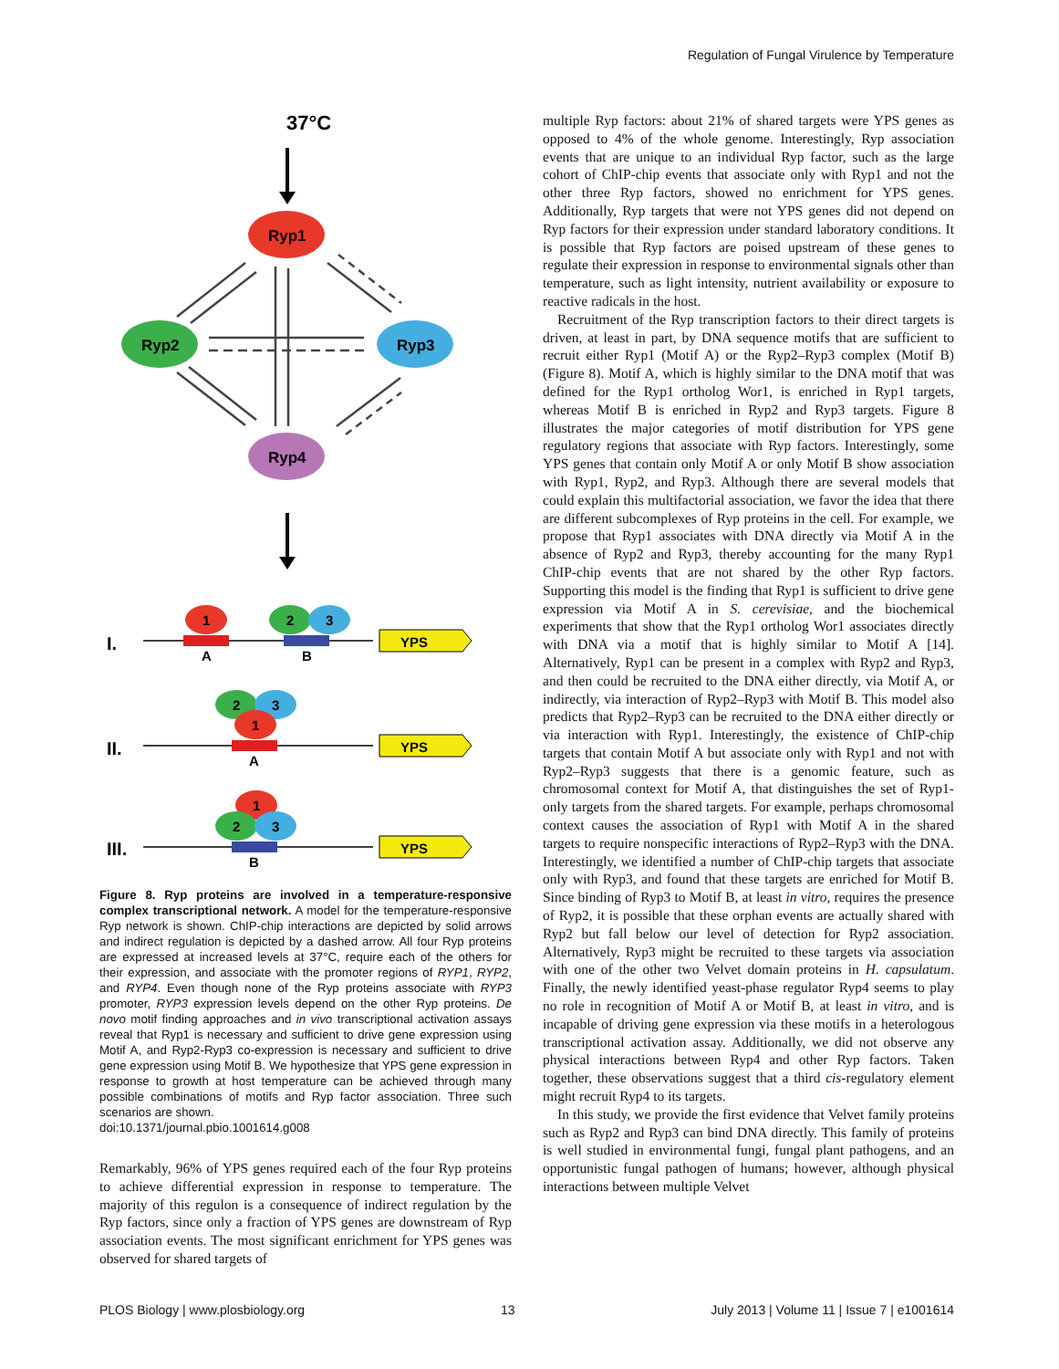Regulation of Fungal Virulence by Temperature
37°C
Ryp1
Ryp2
Ryp3
Ryp4
I.
1
A
2
3
B
YPS
II.
2
3
1
A
YPS
III.
1
2
3
B
YPS
Figure 8. Ryp proteins are involved in a temperature-responsive complex transcriptional network. A model for the temperature-responsive Ryp network is shown. ChIP-chip interactions are depicted by solid arrows and indirect regulation is depicted by a dashed arrow. All four Ryp proteins are expressed at increased levels at 37°C, require each of the others for their expression, and associate with the promoter regions of RYP1, RYP2, and RYP4. Even though none of the Ryp proteins associate with RYP3 promoter, RYP3 expression levels depend on the other Ryp proteins. De novo motif finding approaches and in vivo transcriptional activation assays reveal that Ryp1 is necessary and sufficient to drive gene expression using Motif A, and Ryp2-Ryp3 co-expression is necessary and sufficient to drive gene expression using Motif B. We hypothesize that YPS gene expression in response to growth at host temperature can be achieved through many possible combinations of motifs and Ryp factor association. Three such scenarios are shown.
doi:10.1371/journal.pbio.1001614.g008
Remarkably, 96% of YPS genes required each of the four Ryp proteins to achieve differential expression in response to temperature. The majority of this regulon is a consequence of indirect regulation by the Ryp factors, since only a fraction of YPS genes are downstream of Ryp association events. The most significant enrichment for YPS genes was observed for shared targets of
multiple Ryp factors: about 21% of shared targets were YPS genes as opposed to 4% of the whole genome. Interestingly, Ryp association events that are unique to an individual Ryp factor, such as the large cohort of ChIP-chip events that associate only with Ryp1 and not the other three Ryp factors, showed no enrichment for YPS genes. Additionally, Ryp targets that were not YPS genes did not depend on Ryp factors for their expression under standard laboratory conditions. It is possible that Ryp factors are poised upstream of these genes to regulate their expression in response to environmental signals other than temperature, such as light intensity, nutrient availability or exposure to reactive radicals in the host.
Recruitment of the Ryp transcription factors to their direct targets is driven, at least in part, by DNA sequence motifs that are sufficient to recruit either Ryp1 (Motif A) or the Ryp2–Ryp3 complex (Motif B) (Figure 8). Motif A, which is highly similar to the DNA motif that was defined for the Ryp1 ortholog Wor1, is enriched in Ryp1 targets, whereas Motif B is enriched in Ryp2 and Ryp3 targets. Figure 8 illustrates the major categories of motif distribution for YPS gene regulatory regions that associate with Ryp factors. Interestingly, some YPS genes that contain only Motif A or only Motif B show association with Ryp1, Ryp2, and Ryp3. Although there are several models that could explain this multifactorial association, we favor the idea that there are different subcomplexes of Ryp proteins in the cell. For example, we propose that Ryp1 associates with DNA directly via Motif A in the absence of Ryp2 and Ryp3, thereby accounting for the many Ryp1 ChIP-chip events that are not shared by the other Ryp factors. Supporting this model is the finding that Ryp1 is sufficient to drive gene expression via Motif A in S. cerevisiae, and the biochemical experiments that show that the Ryp1 ortholog Wor1 associates directly with DNA via a motif that is highly similar to Motif A [14]. Alternatively, Ryp1 can be present in a complex with Ryp2 and Ryp3, and then could be recruited to the DNA either directly, via Motif A, or indirectly, via interaction of Ryp2–Ryp3 with Motif B. This model also predicts that Ryp2–Ryp3 can be recruited to the DNA either directly or via interaction with Ryp1. Interestingly, the existence of ChIP-chip targets that contain Motif A but associate only with Ryp1 and not with Ryp2–Ryp3 suggests that there is a genomic feature, such as chromosomal context for Motif A, that distinguishes the set of Ryp1-only targets from the shared targets. For example, perhaps chromosomal context causes the association of Ryp1 with Motif A in the shared targets to require nonspecific interactions of Ryp2–Ryp3 with the DNA. Interestingly, we identified a number of ChIP-chip targets that associate only with Ryp3, and found that these targets are enriched for Motif B. Since binding of Ryp3 to Motif B, at least in vitro, requires the presence of Ryp2, it is possible that these orphan events are actually shared with Ryp2 but fall below our level of detection for Ryp2 association. Alternatively, Ryp3 might be recruited to these targets via association with one of the other two Velvet domain proteins in H. capsulatum. Finally, the newly identified yeast-phase regulator Ryp4 seems to play no role in recognition of Motif A or Motif B, at least in vitro, and is incapable of driving gene expression via these motifs in a heterologous transcriptional activation assay. Additionally, we did not observe any physical interactions between Ryp4 and other Ryp factors. Taken together, these observations suggest that a third cis-regulatory element might recruit Ryp4 to its targets.
In this study, we provide the first evidence that Velvet family proteins such as Ryp2 and Ryp3 can bind DNA directly. This family of proteins is well studied in environmental fungi, fungal plant pathogens, and an opportunistic fungal pathogen of humans; however, although physical interactions between multiple Velvet
PLOS Biology | www.plosbiology.org 13 July 2013 | Volume 11 | Issue 7 | e1001614